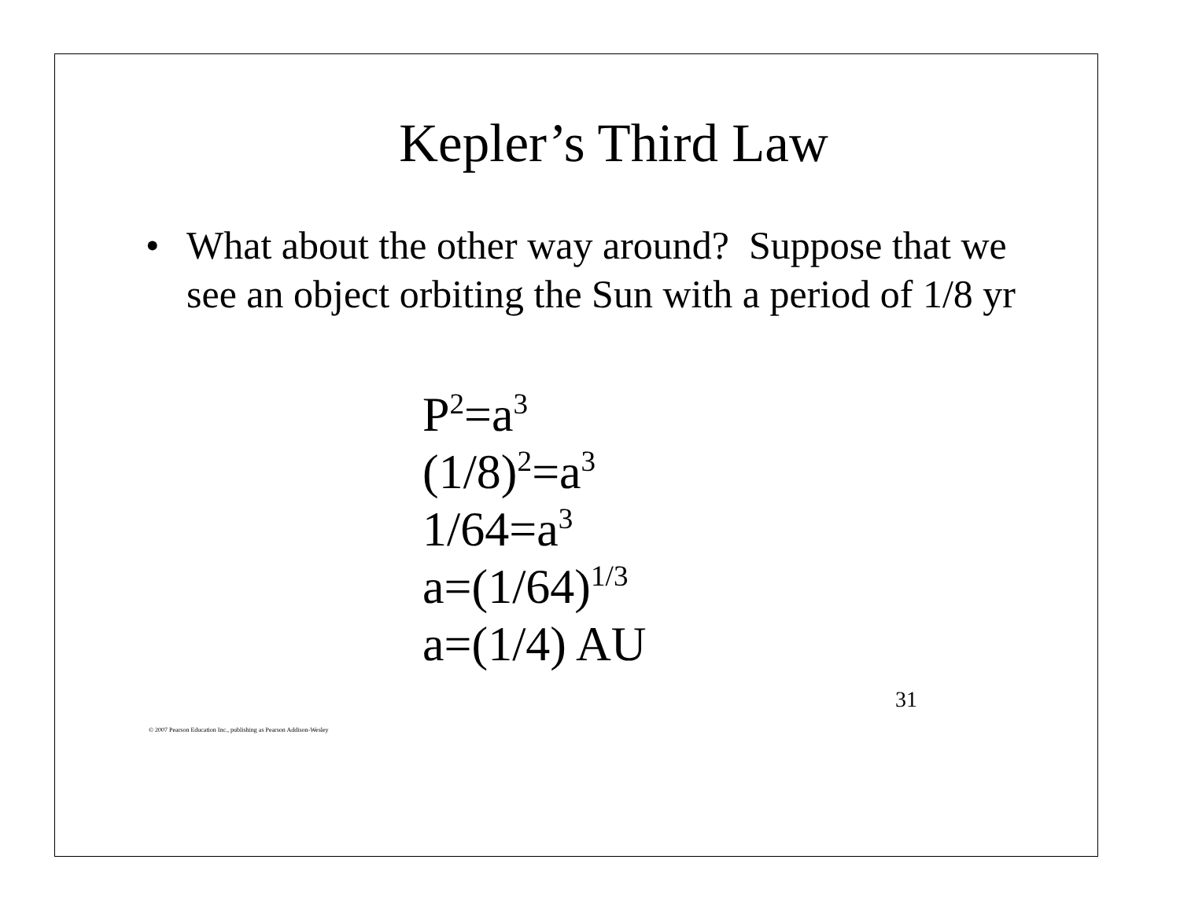Kepler’s Third Law
• What about the other way around? Suppose that we see an object orbiting the Sun with a period of 1/8 yr
P<sup>2</sup>=a<sup>3</sup>
(1/8)<sup>2</sup>=a<sup>3</sup>
1/64=a<sup>3</sup>
a=(1/64)<sup>1/3</sup>
a=(1/4) AU
31
© 2007 Pearson Education Inc., publishing as Pearson Addison-Wesley